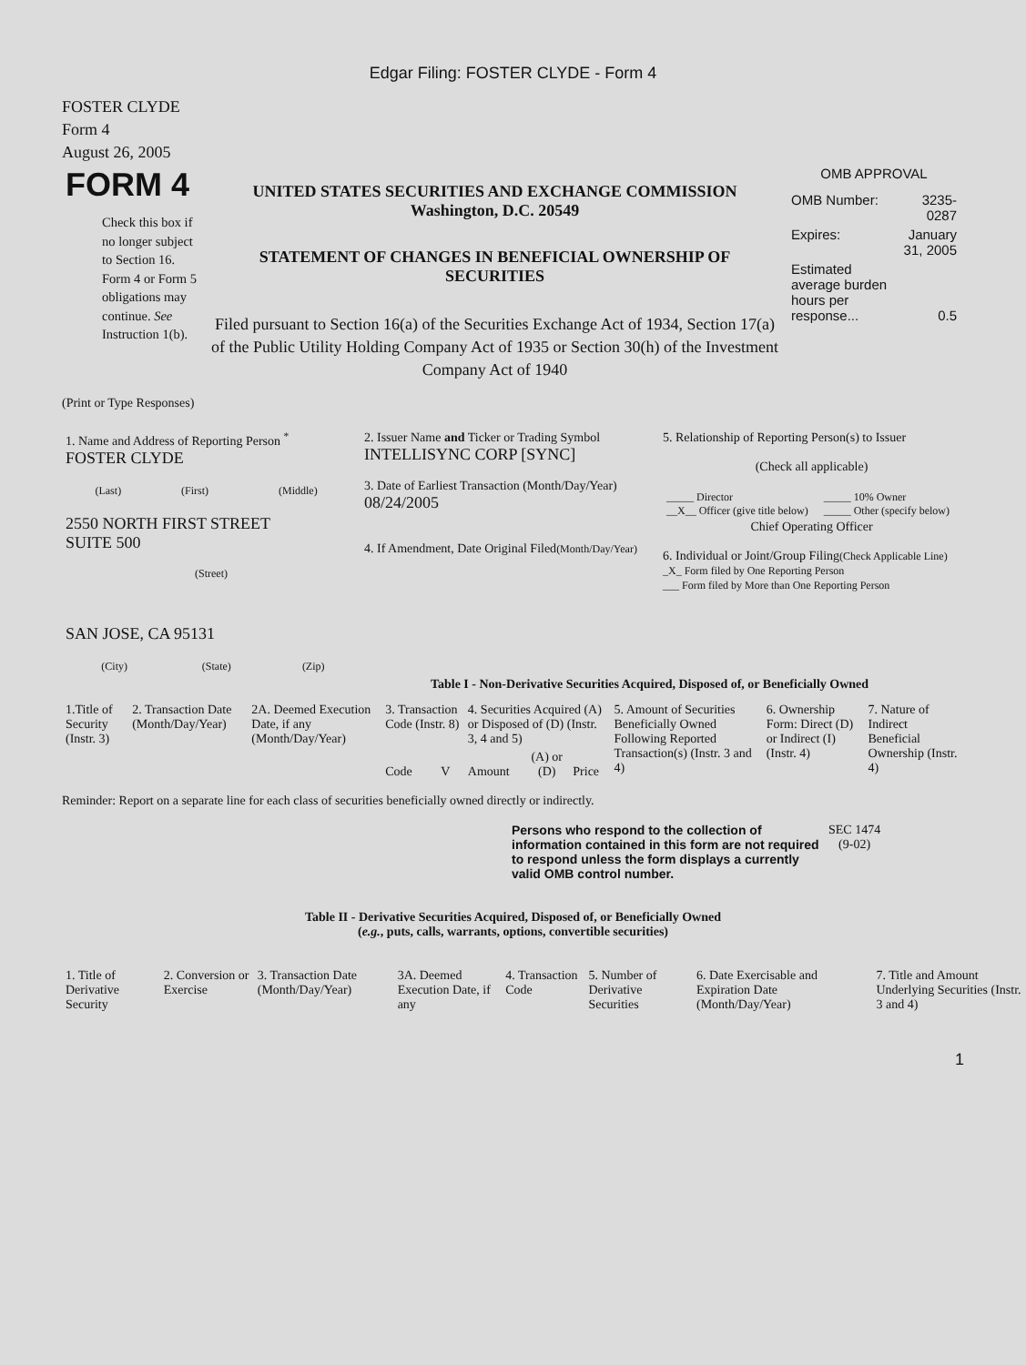Edgar Filing: FOSTER CLYDE - Form 4
FOSTER CLYDE
Form 4
August 26, 2005
| FORM 4 Check this box if no longer subject to Section 16. Form 4 or Form 5 obligations may continue. See Instruction 1(b). | UNITED STATES SECURITIES AND EXCHANGE COMMISSION Washington, D.C. 20549 STATEMENT OF CHANGES IN BENEFICIAL OWNERSHIP OF SECURITIES Filed pursuant to Section 16(a) of the Securities Exchange Act of 1934, Section 17(a) of the Public Utility Holding Company Act of 1935 or Section 30(h) of the Investment Company Act of 1940 | OMB APPROVAL / OMB Number: / 3235-0287 / / Expires: / January 31, 2005 / / Estimated average burden hours per response... / 0.5 / |
(Print or Type Responses)
| 1. Name and Address of Reporting Person <sup>*</sup> FOSTER CLYDE / (Last) / (First) / (Middle) / 2550 NORTH FIRST STREET SUITE 500 (Street) SAN JOSE, CA 95131 / (City) / (State) / (Zip) / | 2. Issuer Name and Ticker or Trading Symbol INTELLISYNC CORP [SYNC] 3. Date of Earliest Transaction (Month/Day/Year) 08/24/2005 4. If Amendment, Date Original Filed (Month/Day/Year) | 5. Relationship of Reporting Person(s) to Issuer (Check all applicable) / _____ Director __X__ Officer (give title below) / _____ 10% Owner _____ Other (specify below) / Chief Operating Officer 6. Individual or Joint/Group Filing (Check Applicable Line) _X_ Form filed by One Reporting Person ___ Form filed by More than One Reporting Person |
Table I - Non-Derivative Securities Acquired, Disposed of, or Beneficially Owned
| 1.Title of Security (Instr. 3) | 2. Transaction Date (Month/Day/Year) | 2A. Deemed Execution Date, if any (Month/Day/Year) | 3. Transaction Code (Instr. 8) | | 4. Securities Acquired (A) or Disposed of (D) (Instr. 3, 4 and 5) | | | 5. Amount of Securities Beneficially Owned Following Reported Transaction(s) (Instr. 3 and 4) | 6. Ownership Form: Direct (D) or Indirect (I) (Instr. 4) | 7. Nature of Indirect Beneficial Ownership (Instr. 4) |
| --- | --- | --- | --- | --- | --- | --- | --- | --- | --- | --- |
| | | | Code | V | Amount | (A) or (D) | Price | | | |
Reminder: Report on a separate line for each class of securities beneficially owned directly or indirectly.
| Persons who respond to the collection of information contained in this form are not required to respond unless the form displays a currently valid OMB control number. | SEC 1474 (9-02) |
Table II - Derivative Securities Acquired, Disposed of, or Beneficially Owned
(e.g., puts, calls, warrants, options, convertible securities)
| 1. Title of Derivative Security | 2. Conversion or Exercise | 3. Transaction Date (Month/Day/Year) | 3A. Deemed Execution Date, if any | 4. Transaction Code | 5. Number of Derivative Securities | 6. Date Exercisable and Expiration Date (Month/Day/Year) | 7. Title and Amount Underlying Securities (Instr. 3 and 4) |
| --- | --- | --- | --- | --- | --- | --- | --- |
1